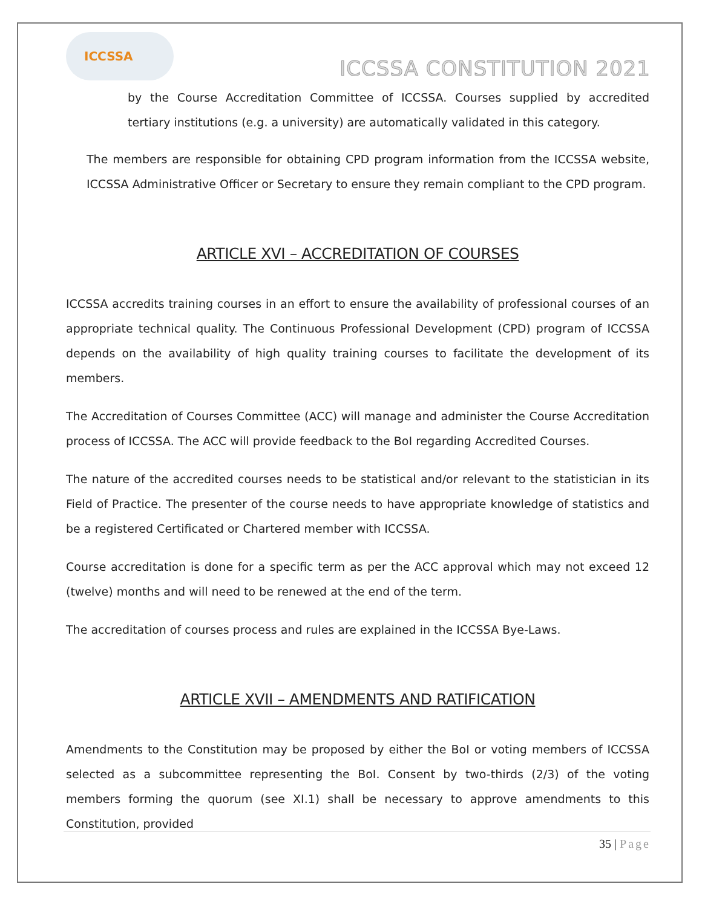ICCSSA
ICCSSA CONSTITUTION 2021
by the Course Accreditation Committee of ICCSSA. Courses supplied by accredited tertiary institutions (e.g. a university) are automatically validated in this category.
The members are responsible for obtaining CPD program information from the ICCSSA website, ICCSSA Administrative Officer or Secretary to ensure they remain compliant to the CPD program.
ARTICLE XVI – ACCREDITATION OF COURSES
ICCSSA accredits training courses in an effort to ensure the availability of professional courses of an appropriate technical quality. The Continuous Professional Development (CPD) program of ICCSSA depends on the availability of high quality training courses to facilitate the development of its members.
The Accreditation of Courses Committee (ACC) will manage and administer the Course Accreditation process of ICCSSA. The ACC will provide feedback to the BoI regarding Accredited Courses.
The nature of the accredited courses needs to be statistical and/or relevant to the statistician in its Field of Practice. The presenter of the course needs to have appropriate knowledge of statistics and be a registered Certificated or Chartered member with ICCSSA.
Course accreditation is done for a specific term as per the ACC approval which may not exceed 12 (twelve) months and will need to be renewed at the end of the term.
The accreditation of courses process and rules are explained in the ICCSSA Bye-Laws.
ARTICLE XVII – AMENDMENTS AND RATIFICATION
Amendments to the Constitution may be proposed by either the BoI or voting members of ICCSSA selected as a subcommittee representing the BoI. Consent by two-thirds (2/3) of the voting members forming the quorum (see XI.1) shall be necessary to approve amendments to this Constitution, provided
35 | Page